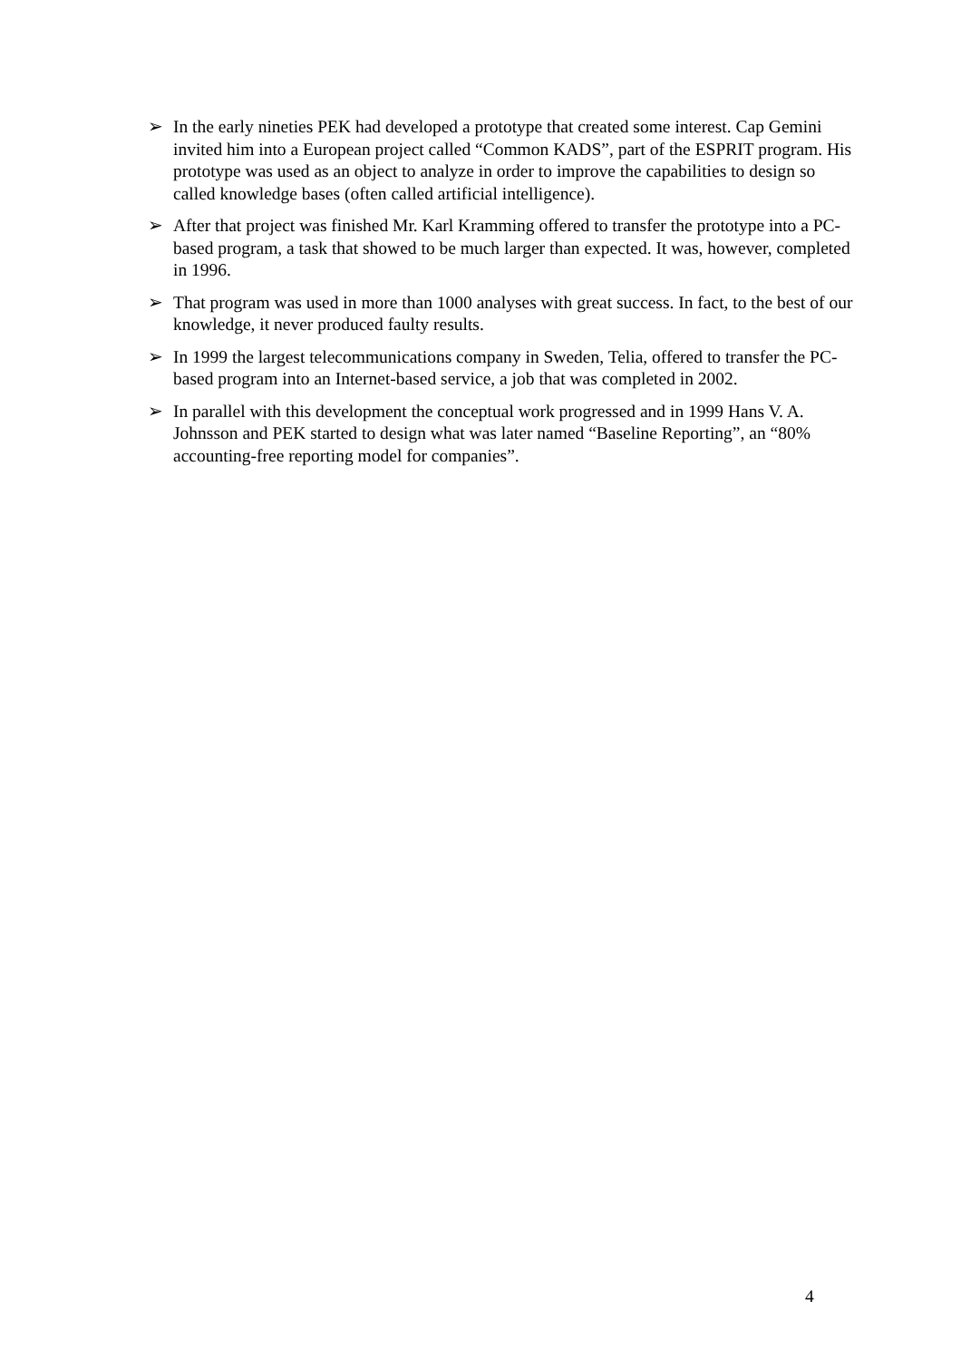➢ In the early nineties PEK had developed a prototype that created some interest. Cap Gemini invited him into a European project called “Common KADS”, part of the ESPRIT program. His prototype was used as an object to analyze in order to improve the capabilities to design so called knowledge bases (often called artificial intelligence).
➢ After that project was finished Mr. Karl Kramming offered to transfer the prototype into a PC-based program, a task that showed to be much larger than expected. It was, however, completed in 1996.
➢ That program was used in more than 1000 analyses with great success. In fact, to the best of our knowledge, it never produced faulty results.
➢ In 1999 the largest telecommunications company in Sweden, Telia, offered to transfer the PC-based program into an Internet-based service, a job that was completed in 2002.
➢ In parallel with this development the conceptual work progressed and in 1999 Hans V. A. Johnsson and PEK started to design what was later named “Baseline Reporting”, an “80% accounting-free reporting model for companies”.
4